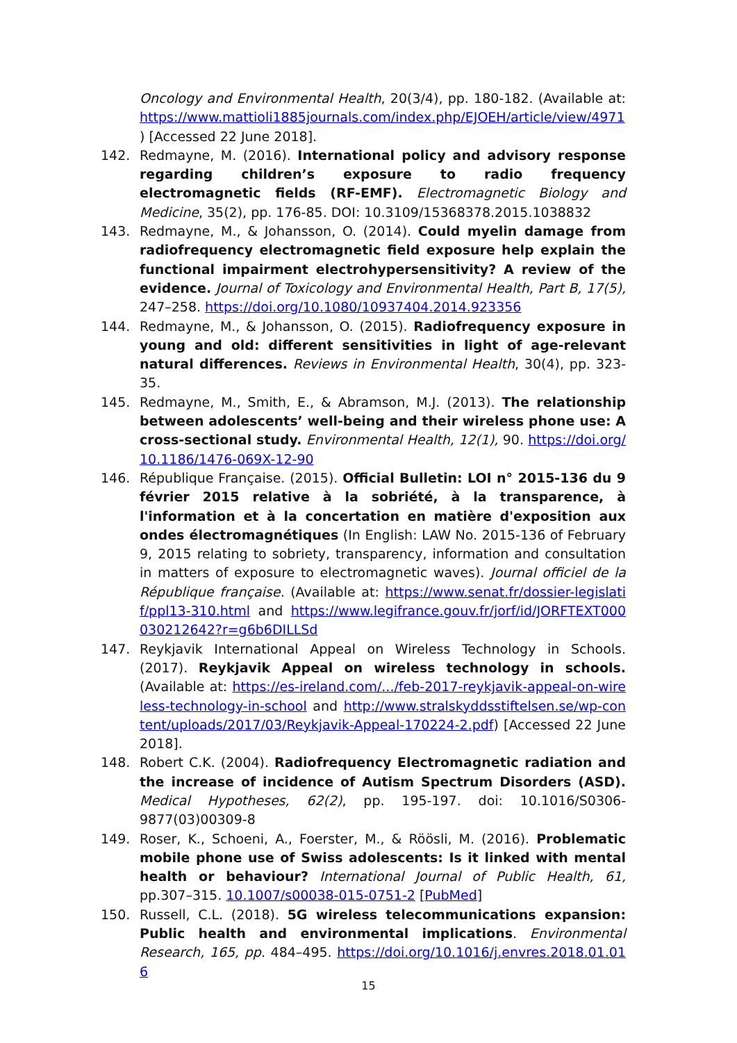Oncology and Environmental Health, 20(3/4), pp. 180-182. (Available at: https://www.mattioli1885journals.com/index.php/EJOEH/article/view/4971 ) [Accessed 22 June 2018].
142. Redmayne, M. (2016). International policy and advisory response regarding children’s exposure to radio frequency electromagnetic fields (RF-EMF). Electromagnetic Biology and Medicine, 35(2), pp. 176-85. DOI: 10.3109/15368378.2015.1038832
143. Redmayne, M., & Johansson, O. (2014). Could myelin damage from radiofrequency electromagnetic field exposure help explain the functional impairment electrohypersensitivity? A review of the evidence. Journal of Toxicology and Environmental Health, Part B, 17(5), 247–258. https://doi.org/10.1080/10937404.2014.923356
144. Redmayne, M., & Johansson, O. (2015). Radiofrequency exposure in young and old: different sensitivities in light of age-relevant natural differences. Reviews in Environmental Health, 30(4), pp. 323-35.
145. Redmayne, M., Smith, E., & Abramson, M.J. (2013). The relationship between adolescents’ well-being and their wireless phone use: A cross-sectional study. Environmental Health, 12(1), 90. https://doi.org/10.1186/1476-069X-12-90
146. République Française. (2015). Official Bulletin: LOI n° 2015-136 du 9 février 2015 relative à la sobriété, à la transparence, à l'information et à la concertation en matière d'exposition aux ondes électromagnétiques (In English: LAW No. 2015-136 of February 9, 2015 relating to sobriety, transparency, information and consultation in matters of exposure to electromagnetic waves). Journal officiel de la République française. (Available at: https://www.senat.fr/dossier-legislatif/ppl13-310.html and https://www.legifrance.gouv.fr/jorf/id/JORFTEXT000030212642?r=g6b6DILLSd
147. Reykjavik International Appeal on Wireless Technology in Schools. (2017). Reykjavik Appeal on wireless technology in schools. (Available at: https://es-ireland.com/.../feb-2017-reykjavik-appeal-on-wireless-technology-in-school and http://www.stralskyddsstiftelsen.se/wp-content/uploads/2017/03/Reykjavik-Appeal-170224-2.pdf) [Accessed 22 June 2018].
148. Robert C.K. (2004). Radiofrequency Electromagnetic radiation and the increase of incidence of Autism Spectrum Disorders (ASD). Medical Hypotheses, 62(2), pp. 195-197. doi: 10.1016/S0306-9877(03)00309-8
149. Roser, K., Schoeni, A., Foerster, M., & Röösli, M. (2016). Problematic mobile phone use of Swiss adolescents: Is it linked with mental health or behaviour? International Journal of Public Health, 61, pp.307–315. 10.1007/s00038-015-0751-2 [PubMed]
150. Russell, C.L. (2018). 5G wireless telecommunications expansion: Public health and environmental implications. Environmental Research, 165, pp. 484–495. https://doi.org/10.1016/j.envres.2018.01.016
15